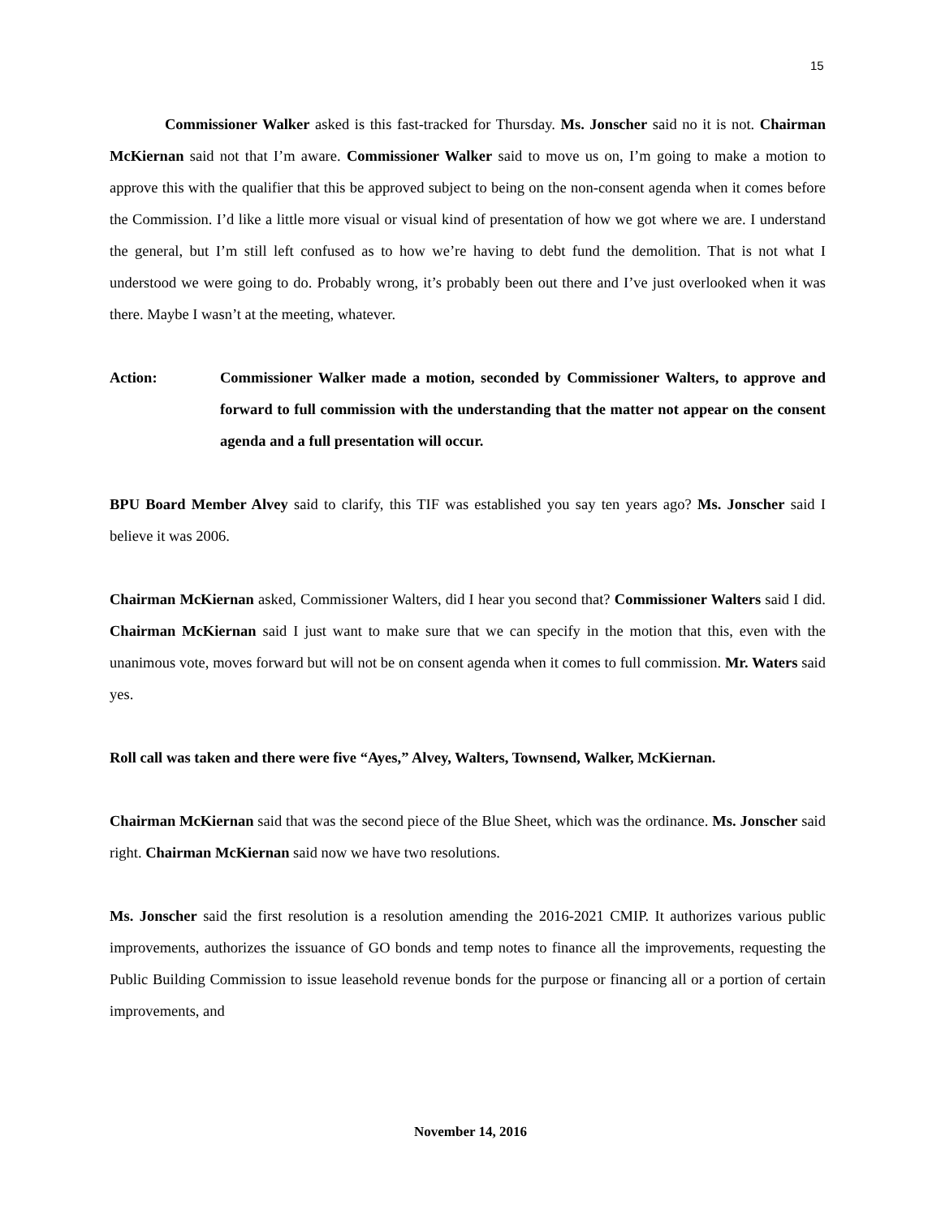15
Commissioner Walker asked is this fast-tracked for Thursday. Ms. Jonscher said no it is not. Chairman McKiernan said not that I’m aware. Commissioner Walker said to move us on, I’m going to make a motion to approve this with the qualifier that this be approved subject to being on the non-consent agenda when it comes before the Commission. I’d like a little more visual or visual kind of presentation of how we got where we are. I understand the general, but I’m still left confused as to how we’re having to debt fund the demolition. That is not what I understood we were going to do. Probably wrong, it’s probably been out there and I’ve just overlooked when it was there. Maybe I wasn’t at the meeting, whatever.
Action: Commissioner Walker made a motion, seconded by Commissioner Walters, to approve and forward to full commission with the understanding that the matter not appear on the consent agenda and a full presentation will occur.
BPU Board Member Alvey said to clarify, this TIF was established you say ten years ago? Ms. Jonscher said I believe it was 2006.
Chairman McKiernan asked, Commissioner Walters, did I hear you second that? Commissioner Walters said I did. Chairman McKiernan said I just want to make sure that we can specify in the motion that this, even with the unanimous vote, moves forward but will not be on consent agenda when it comes to full commission. Mr. Waters said yes.
Roll call was taken and there were five “Ayes,” Alvey, Walters, Townsend, Walker, McKiernan.
Chairman McKiernan said that was the second piece of the Blue Sheet, which was the ordinance. Ms. Jonscher said right. Chairman McKiernan said now we have two resolutions.
Ms. Jonscher said the first resolution is a resolution amending the 2016-2021 CMIP. It authorizes various public improvements, authorizes the issuance of GO bonds and temp notes to finance all the improvements, requesting the Public Building Commission to issue leasehold revenue bonds for the purpose or financing all or a portion of certain improvements, and
November 14, 2016